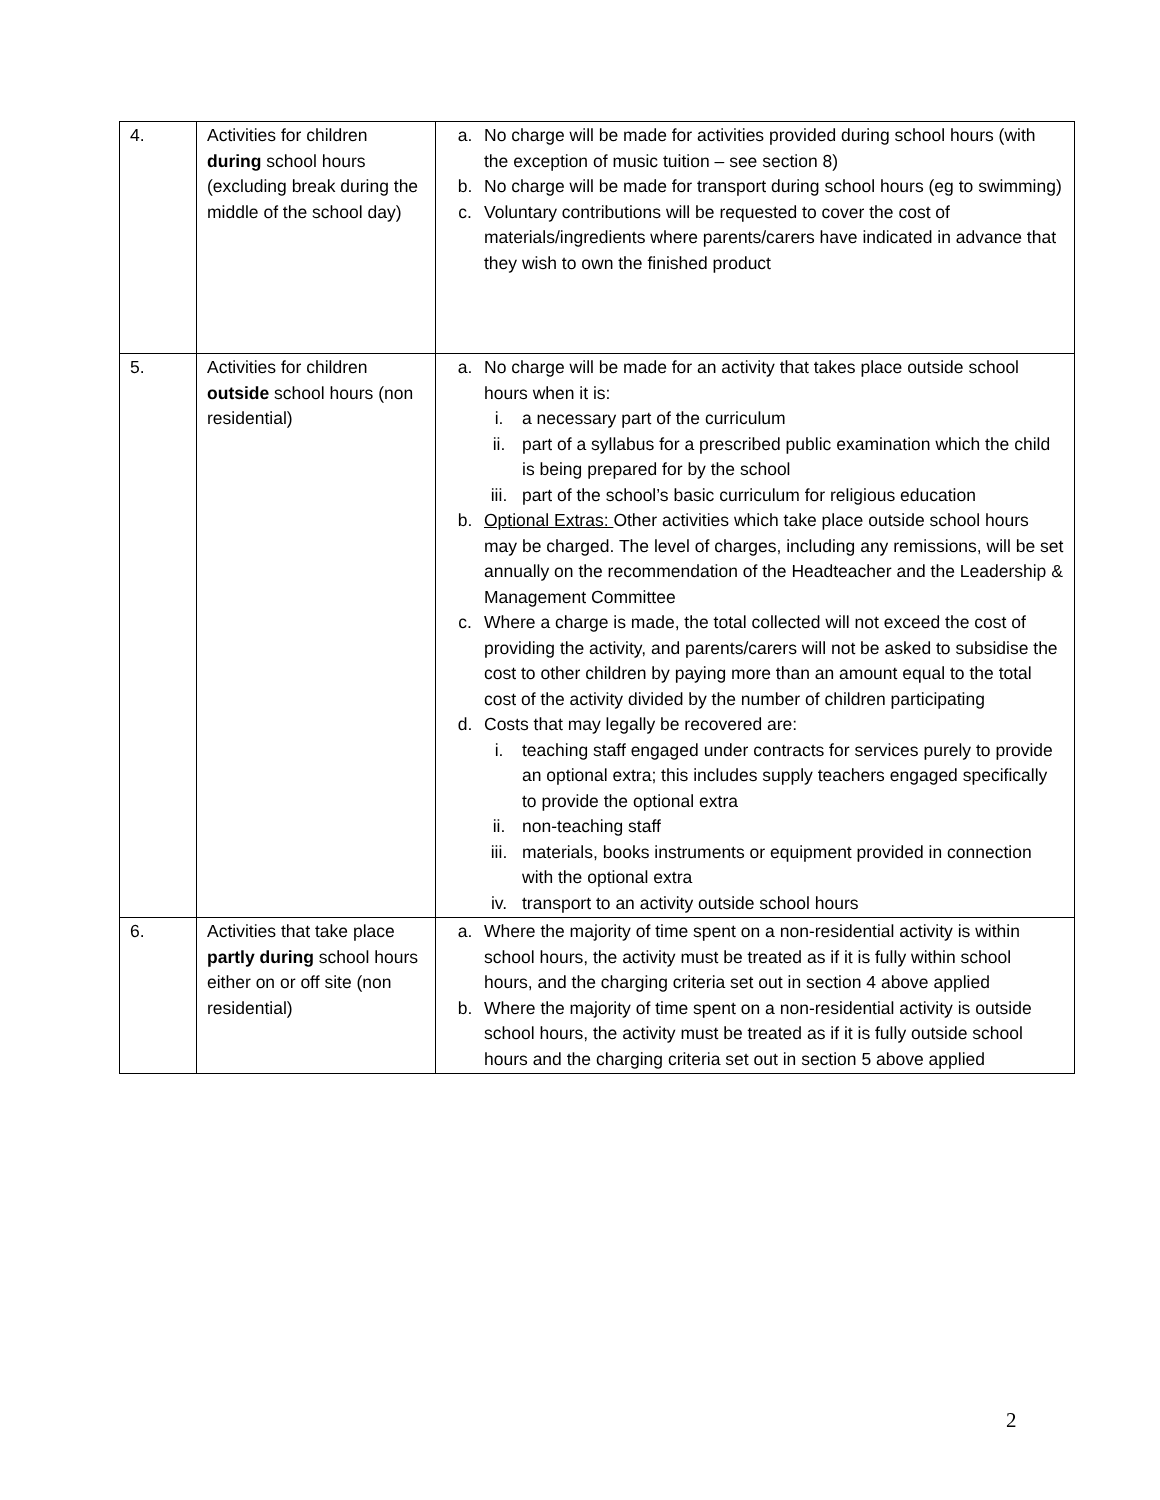| 4. | Activities for children during school hours (excluding break during the middle of the school day) | a. No charge will be made for activities provided during school hours (with the exception of music tuition – see section 8) b. No charge will be made for transport during school hours (eg to swimming) c. Voluntary contributions will be requested to cover the cost of materials/ingredients where parents/carers have indicated in advance that they wish to own the finished product |
| 5. | Activities for children outside school hours (non residential) | a. No charge will be made for an activity that takes place outside school hours when it is: i. a necessary part of the curriculum ii. part of a syllabus for a prescribed public examination which the child is being prepared for by the school iii. part of the school’s basic curriculum for religious education b. Optional Extras: Other activities which take place outside school hours may be charged. The level of charges, including any remissions, will be set annually on the recommendation of the Headteacher and the Leadership & Management Committee c. Where a charge is made, the total collected will not exceed the cost of providing the activity, and parents/carers will not be asked to subsidise the cost to other children by paying more than an amount equal to the total cost of the activity divided by the number of children participating d. Costs that may legally be recovered are: i. teaching staff engaged under contracts for services purely to provide an optional extra; this includes supply teachers engaged specifically to provide the optional extra ii. non-teaching staff iii. materials, books instruments or equipment provided in connection with the optional extra iv. transport to an activity outside school hours |
| 6. | Activities that take place partly during school hours either on or off site (non residential) | a. Where the majority of time spent on a non-residential activity is within school hours, the activity must be treated as if it is fully within school hours, and the charging criteria set out in section 4 above applied b. Where the majority of time spent on a non-residential activity is outside school hours, the activity must be treated as if it is fully outside school hours and the charging criteria set out in section 5 above applied |
2